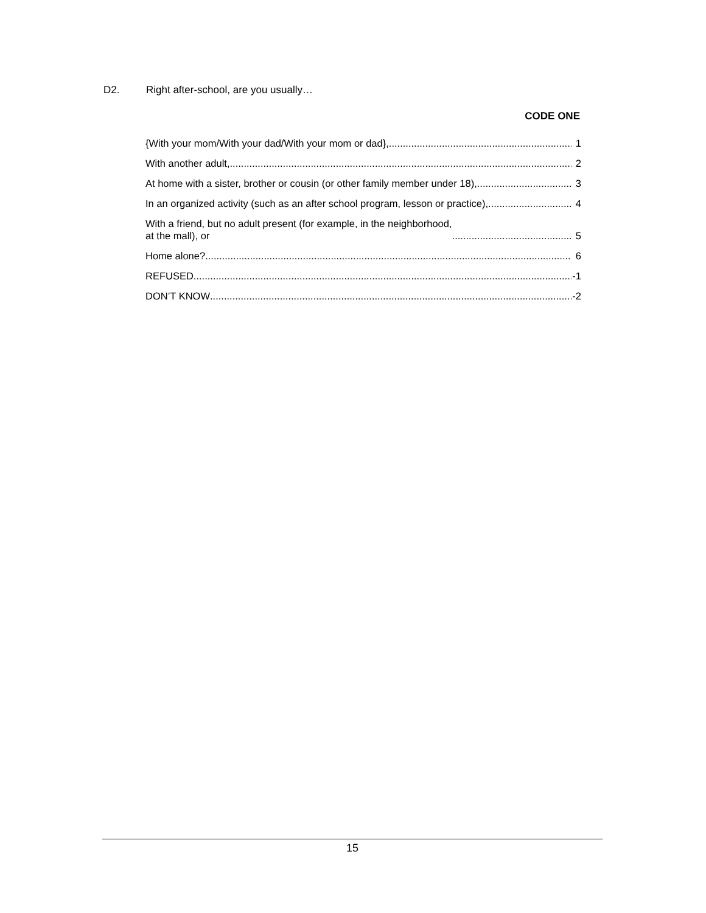D2. Right after-school, are you usually…
CODE ONE
{With your mom/With your dad/With your mom or dad}, 1
With another adult, 2
At home with a sister, brother or cousin (or other family member under 18), 3
In an organized activity (such as an after school program, lesson or practice), 4
With a friend, but no adult present (for example, in the neighborhood,
at the mall), or 5
Home alone? 6
REFUSED -1
DON’T KNOW -2
15